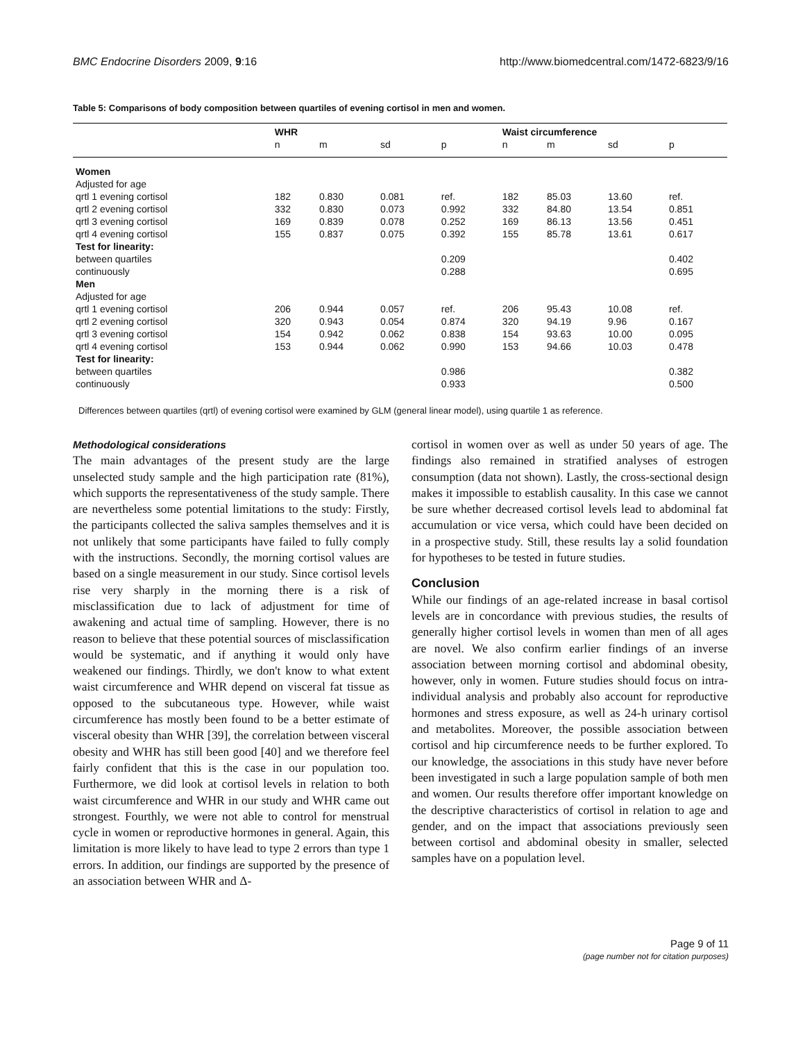BMC Endocrine Disorders 2009, 9:16 http://www.biomedcentral.com/1472-6823/9/16
Table 5: Comparisons of body composition between quartiles of evening cortisol in men and women.
| | WHR | | | | Waist circumference | | | |
| --- | --- | --- | --- | --- | --- | --- | --- | --- |
| | n | m | sd | p | n | m | sd | p |
| Women | | | | | | | | |
| Adjusted for age | | | | | | | | |
| qrtl 1 evening cortisol | 182 | 0.830 | 0.081 | ref. | 182 | 85.03 | 13.60 | ref. |
| qrtl 2 evening cortisol | 332 | 0.830 | 0.073 | 0.992 | 332 | 84.80 | 13.54 | 0.851 |
| qrtl 3 evening cortisol | 169 | 0.839 | 0.078 | 0.252 | 169 | 86.13 | 13.56 | 0.451 |
| qrtl 4 evening cortisol | 155 | 0.837 | 0.075 | 0.392 | 155 | 85.78 | 13.61 | 0.617 |
| Test for linearity: | | | | | | | | |
| between quartiles | | | | 0.209 | | | | 0.402 |
| continuously | | | | 0.288 | | | | 0.695 |
| Men | | | | | | | | |
| Adjusted for age | | | | | | | | |
| qrtl 1 evening cortisol | 206 | 0.944 | 0.057 | ref. | 206 | 95.43 | 10.08 | ref. |
| qrtl 2 evening cortisol | 320 | 0.943 | 0.054 | 0.874 | 320 | 94.19 | 9.96 | 0.167 |
| qrtl 3 evening cortisol | 154 | 0.942 | 0.062 | 0.838 | 154 | 93.63 | 10.00 | 0.095 |
| qrtl 4 evening cortisol | 153 | 0.944 | 0.062 | 0.990 | 153 | 94.66 | 10.03 | 0.478 |
| Test for linearity: | | | | | | | | |
| between quartiles | | | | 0.986 | | | | 0.382 |
| continuously | | | | 0.933 | | | | 0.500 |
Differences between quartiles (qrtl) of evening cortisol were examined by GLM (general linear model), using quartile 1 as reference.
Methodological considerations
The main advantages of the present study are the large unselected study sample and the high participation rate (81%), which supports the representativeness of the study sample. There are nevertheless some potential limitations to the study: Firstly, the participants collected the saliva samples themselves and it is not unlikely that some participants have failed to fully comply with the instructions. Secondly, the morning cortisol values are based on a single measurement in our study. Since cortisol levels rise very sharply in the morning there is a risk of misclassification due to lack of adjustment for time of awakening and actual time of sampling. However, there is no reason to believe that these potential sources of misclassification would be systematic, and if anything it would only have weakened our findings. Thirdly, we don't know to what extent waist circumference and WHR depend on visceral fat tissue as opposed to the subcutaneous type. However, while waist circumference has mostly been found to be a better estimate of visceral obesity than WHR [39], the correlation between visceral obesity and WHR has still been good [40] and we therefore feel fairly confident that this is the case in our population too. Furthermore, we did look at cortisol levels in relation to both waist circumference and WHR in our study and WHR came out strongest. Fourthly, we were not able to control for menstrual cycle in women or reproductive hormones in general. Again, this limitation is more likely to have lead to type 2 errors than type 1 errors. In addition, our findings are supported by the presence of an association between WHR and Δ-
cortisol in women over as well as under 50 years of age. The findings also remained in stratified analyses of estrogen consumption (data not shown). Lastly, the cross-sectional design makes it impossible to establish causality. In this case we cannot be sure whether decreased cortisol levels lead to abdominal fat accumulation or vice versa, which could have been decided on in a prospective study. Still, these results lay a solid foundation for hypotheses to be tested in future studies.
Conclusion
While our findings of an age-related increase in basal cortisol levels are in concordance with previous studies, the results of generally higher cortisol levels in women than men of all ages are novel. We also confirm earlier findings of an inverse association between morning cortisol and abdominal obesity, however, only in women. Future studies should focus on intra-individual analysis and probably also account for reproductive hormones and stress exposure, as well as 24-h urinary cortisol and metabolites. Moreover, the possible association between cortisol and hip circumference needs to be further explored. To our knowledge, the associations in this study have never before been investigated in such a large population sample of both men and women. Our results therefore offer important knowledge on the descriptive characteristics of cortisol in relation to age and gender, and on the impact that associations previously seen between cortisol and abdominal obesity in smaller, selected samples have on a population level.
Page 9 of 11
(page number not for citation purposes)